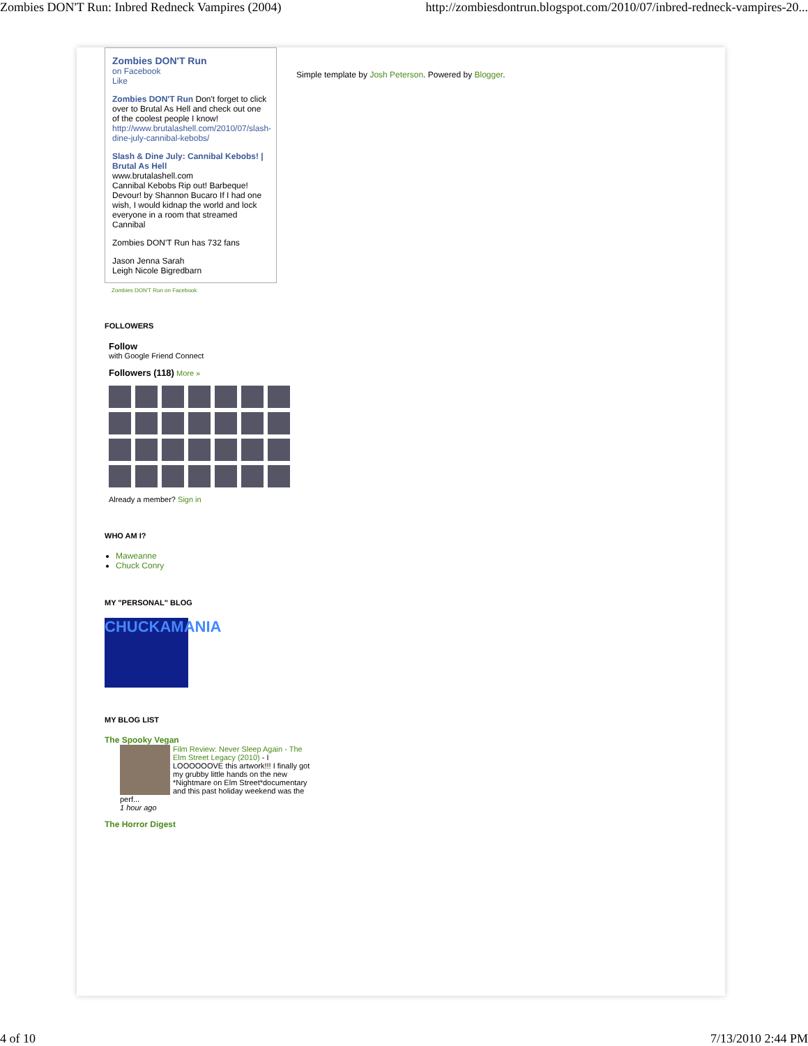Zombies DON'T Run: Inbred Redneck Vampires (2004) http://zombiesdontrun.blogspot.com/2010/07/inbred-redneck-vampires-20...
Zombies DON'T Run
on Facebook
Like
Zombies DON'T Run Don't forget to click over to Brutal As Hell and check out one of the coolest people I know! http://www.brutalashell.com/2010/07/slash-dine-july-cannibal-kebobs/
Slash & Dine July: Cannibal Kebobs! | Brutal As Hell
www.brutalashell.com
Cannibal Kebobs Rip out! Barbeque! Devour! by Shannon Bucaro If I had one wish, I would kidnap the world and lock everyone in a room that streamed Cannibal
Zombies DON'T Run has 732 fans
Jason Jenna Sarah
Leigh Nicole Bigredbarn
Zombies DON'T Run on Facebook
FOLLOWERS
Follow
with Google Friend Connect
Followers (118) More »
Already a member? Sign in
WHO AM I?
Maweanne
Chuck Conry
MY "PERSONAL" BLOG
CHUCKAMANIA
MY BLOG LIST
The Spooky Vegan
Film Review: Never Sleep Again - The Elm Street Legacy (2010) - I LOOOOOOVE this artwork!!! I finally got my grubby little hands on the new *Nightmare on Elm Street*documentary and this past holiday weekend was the perf...
1 hour ago
The Horror Digest
Simple template by Josh Peterson. Powered by Blogger.
4 of 10 7/13/2010 2:44 PM